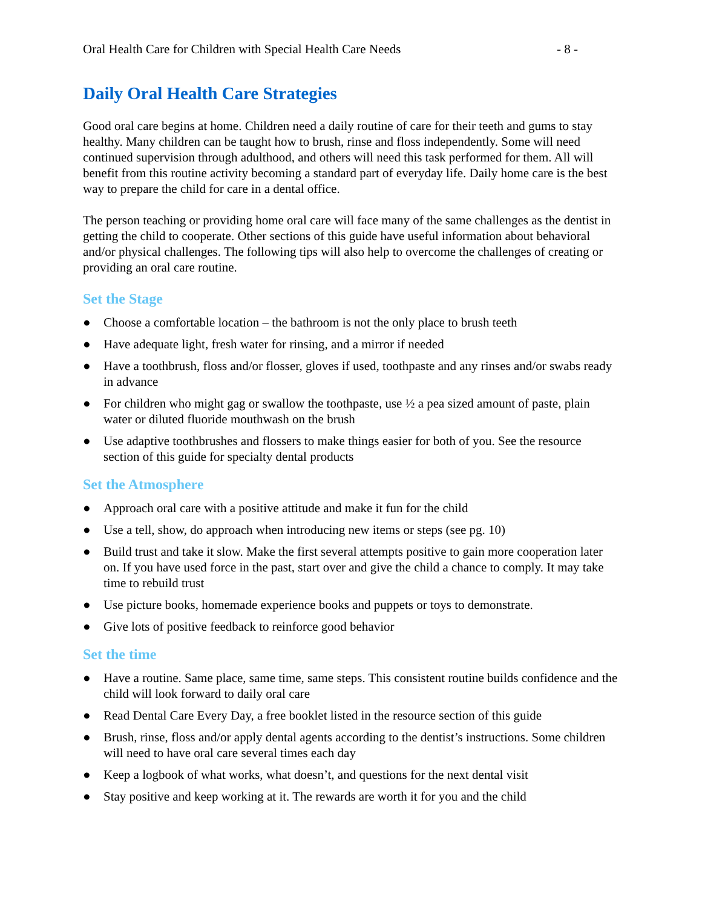Oral Health Care for Children with Special Health Care Needs - 8 -
Daily Oral Health Care Strategies
Good oral care begins at home. Children need a daily routine of care for their teeth and gums to stay healthy. Many children can be taught how to brush, rinse and floss independently. Some will need continued supervision through adulthood, and others will need this task performed for them. All will benefit from this routine activity becoming a standard part of everyday life. Daily home care is the best way to prepare the child for care in a dental office.
The person teaching or providing home oral care will face many of the same challenges as the dentist in getting the child to cooperate. Other sections of this guide have useful information about behavioral and/or physical challenges. The following tips will also help to overcome the challenges of creating or providing an oral care routine.
Set the Stage
● Choose a comfortable location – the bathroom is not the only place to brush teeth
● Have adequate light, fresh water for rinsing, and a mirror if needed
● Have a toothbrush, floss and/or flosser, gloves if used, toothpaste and any rinses and/or swabs ready in advance
● For children who might gag or swallow the toothpaste, use ½ a pea sized amount of paste, plain water or diluted fluoride mouthwash on the brush
● Use adaptive toothbrushes and flossers to make things easier for both of you. See the resource section of this guide for specialty dental products
Set the Atmosphere
● Approach oral care with a positive attitude and make it fun for the child
● Use a tell, show, do approach when introducing new items or steps (see pg. 10)
● Build trust and take it slow. Make the first several attempts positive to gain more cooperation later on. If you have used force in the past, start over and give the child a chance to comply. It may take time to rebuild trust
● Use picture books, homemade experience books and puppets or toys to demonstrate.
● Give lots of positive feedback to reinforce good behavior
Set the time
● Have a routine. Same place, same time, same steps. This consistent routine builds confidence and the child will look forward to daily oral care
● Read Dental Care Every Day, a free booklet listed in the resource section of this guide
● Brush, rinse, floss and/or apply dental agents according to the dentist’s instructions. Some children will need to have oral care several times each day
● Keep a logbook of what works, what doesn’t, and questions for the next dental visit
● Stay positive and keep working at it. The rewards are worth it for you and the child